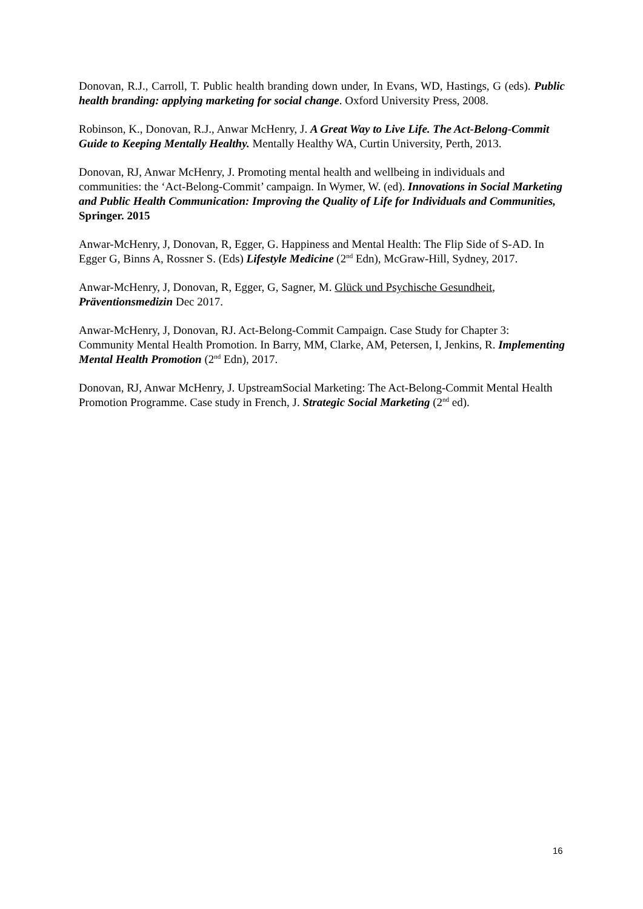Donovan, R.J., Carroll, T. Public health branding down under, In Evans, WD, Hastings, G (eds). Public health branding: applying marketing for social change. Oxford University Press, 2008.
Robinson, K., Donovan, R.J., Anwar McHenry, J. A Great Way to Live Life. The Act-Belong-Commit Guide to Keeping Mentally Healthy. Mentally Healthy WA, Curtin University, Perth, 2013.
Donovan, RJ, Anwar McHenry, J. Promoting mental health and wellbeing in individuals and communities: the ‘Act-Belong-Commit’ campaign. In Wymer, W. (ed). Innovations in Social Marketing and Public Health Communication: Improving the Quality of Life for Individuals and Communities, Springer. 2015
Anwar-McHenry, J, Donovan, R, Egger, G. Happiness and Mental Health: The Flip Side of S-AD. In Egger G, Binns A, Rossner S. (Eds) Lifestyle Medicine (2<sup>nd</sup> Edn), McGraw-Hill, Sydney, 2017.
Anwar-McHenry, J, Donovan, R, Egger, G, Sagner, M. Glück und Psychische Gesundheit, Präventionsmedizin Dec 2017.
Anwar-McHenry, J, Donovan, RJ. Act-Belong-Commit Campaign. Case Study for Chapter 3: Community Mental Health Promotion. In Barry, MM, Clarke, AM, Petersen, I, Jenkins, R. Implementing Mental Health Promotion (2<sup>nd</sup> Edn), 2017.
Donovan, RJ, Anwar McHenry, J. UpstreamSocial Marketing: The Act-Belong-Commit Mental Health Promotion Programme. Case study in French, J. Strategic Social Marketing (2<sup>nd</sup> ed).
16